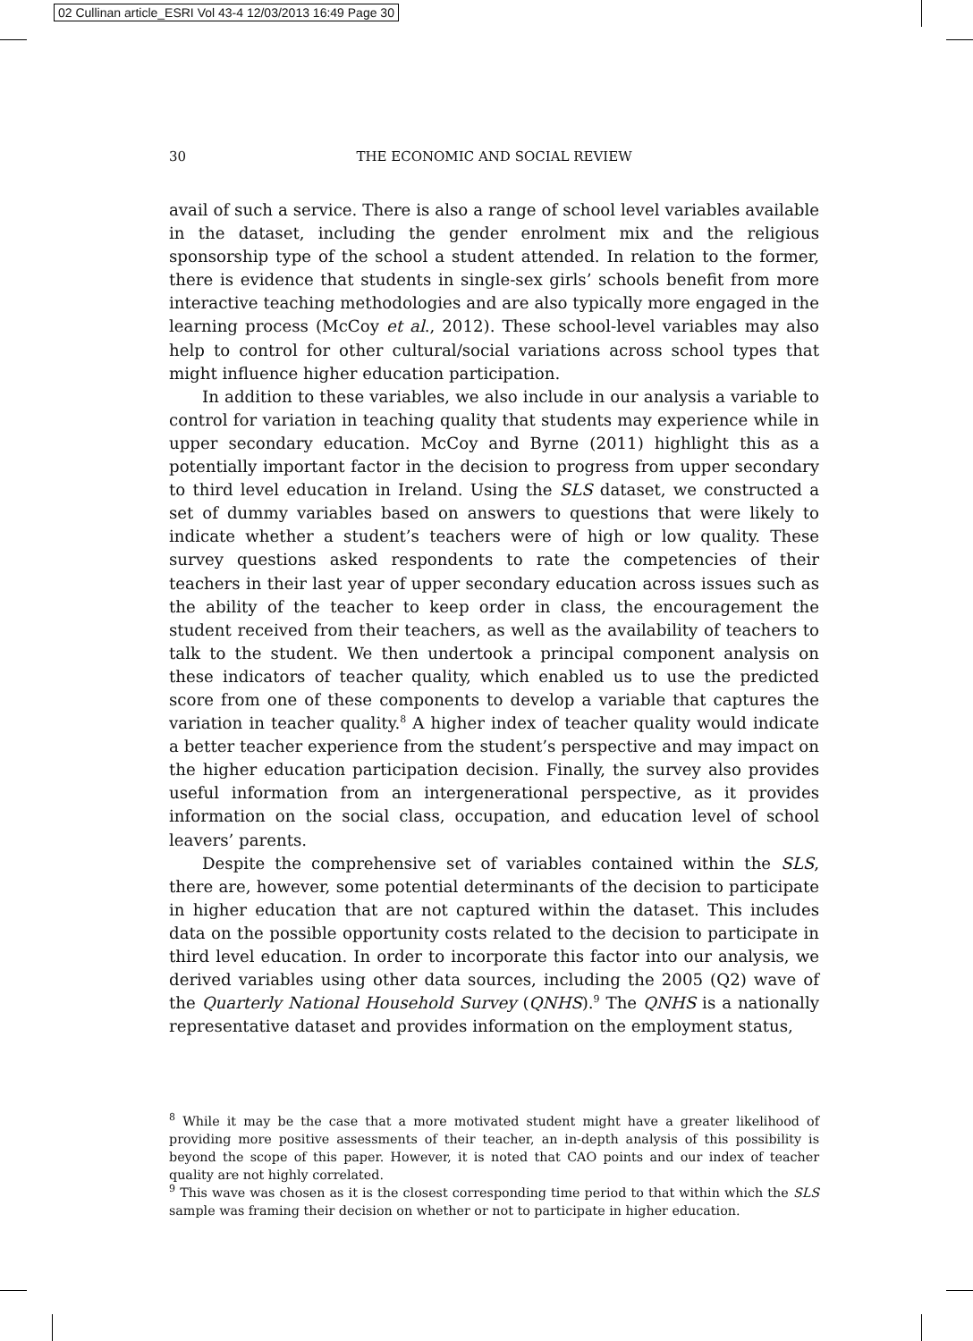02 Cullinan article_ESRI Vol 43-4 12/03/2013 16:49 Page 30
30
THE ECONOMIC AND SOCIAL REVIEW
avail of such a service. There is also a range of school level variables available in the dataset, including the gender enrolment mix and the religious sponsorship type of the school a student attended. In relation to the former, there is evidence that students in single-sex girls’ schools benefit from more interactive teaching methodologies and are also typically more engaged in the learning process (McCoy et al., 2012). These school-level variables may also help to control for other cultural/social variations across school types that might influence higher education participation.
In addition to these variables, we also include in our analysis a variable to control for variation in teaching quality that students may experience while in upper secondary education. McCoy and Byrne (2011) highlight this as a potentially important factor in the decision to progress from upper secondary to third level education in Ireland. Using the SLS dataset, we constructed a set of dummy variables based on answers to questions that were likely to indicate whether a student’s teachers were of high or low quality. These survey questions asked respondents to rate the competencies of their teachers in their last year of upper secondary education across issues such as the ability of the teacher to keep order in class, the encouragement the student received from their teachers, as well as the availability of teachers to talk to the student. We then undertook a principal component analysis on these indicators of teacher quality, which enabled us to use the predicted score from one of these components to develop a variable that captures the variation in teacher quality.<sup>8</sup> A higher index of teacher quality would indicate a better teacher experience from the student’s perspective and may impact on the higher education participation decision. Finally, the survey also provides useful information from an intergenerational perspective, as it provides information on the social class, occupation, and education level of school leavers’ parents.
Despite the comprehensive set of variables contained within the SLS, there are, however, some potential determinants of the decision to participate in higher education that are not captured within the dataset. This includes data on the possible opportunity costs related to the decision to participate in third level education. In order to incorporate this factor into our analysis, we derived variables using other data sources, including the 2005 (Q2) wave of the Quarterly National Household Survey (QNHS).<sup>9</sup> The QNHS is a nationally representative dataset and provides information on the employment status,
<sup>8</sup> While it may be the case that a more motivated student might have a greater likelihood of providing more positive assessments of their teacher, an in-depth analysis of this possibility is beyond the scope of this paper. However, it is noted that CAO points and our index of teacher quality are not highly correlated.
<sup>9</sup> This wave was chosen as it is the closest corresponding time period to that within which the SLS sample was framing their decision on whether or not to participate in higher education.